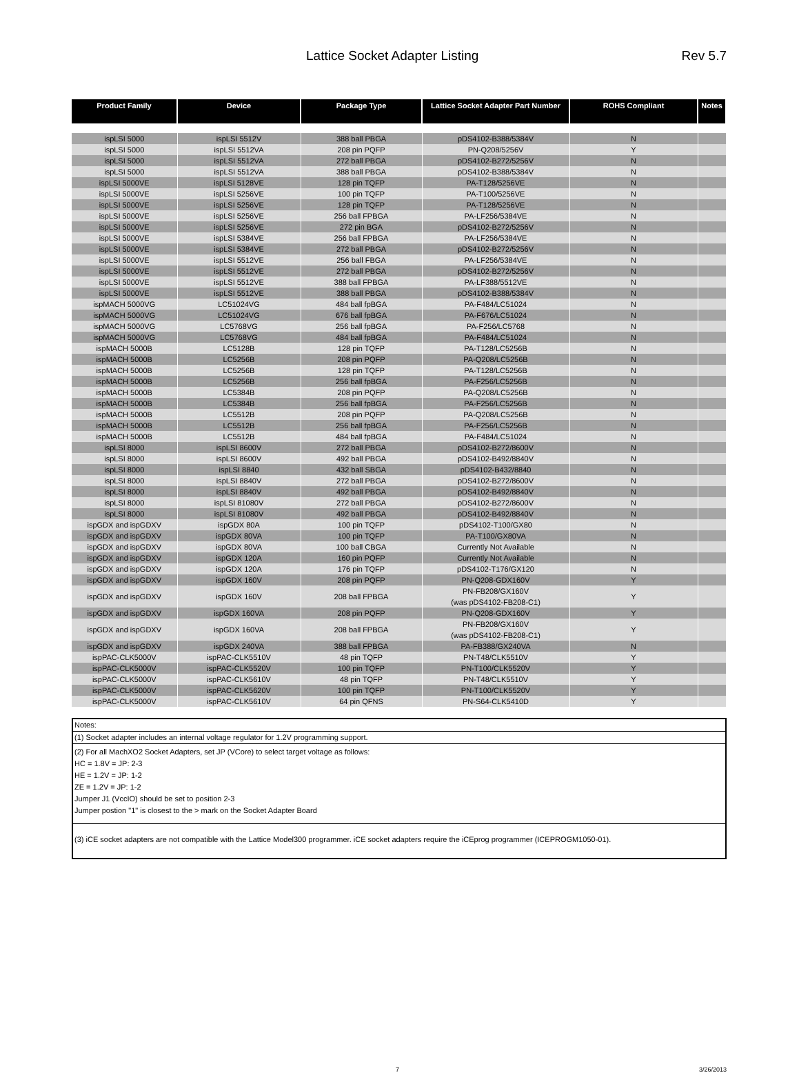Lattice Socket Adapter Listing Rev 5.7
| Product Family | Device | Package Type | Lattice Socket Adapter Part Number | ROHS Compliant | Notes |
| --- | --- | --- | --- | --- | --- |
| ispLSI 5000 | ispLSI 5512V | 388 ball PBGA | pDS4102-B388/5384V | N | |
| ispLSI 5000 | ispLSI 5512VA | 208 pin PQFP | PN-Q208/5256V | Y | |
| ispLSI 5000 | ispLSI 5512VA | 272 ball PBGA | pDS4102-B272/5256V | N | |
| ispLSI 5000 | ispLSI 5512VA | 388 ball PBGA | pDS4102-B388/5384V | N | |
| ispLSI 5000VE | ispLSI 5128VE | 128 pin TQFP | PA-T128/5256VE | N | |
| ispLSI 5000VE | ispLSI 5256VE | 100 pin TQFP | PA-T100/5256VE | N | |
| ispLSI 5000VE | ispLSI 5256VE | 128 pin TQFP | PA-T128/5256VE | N | |
| ispLSI 5000VE | ispLSI 5256VE | 256 ball FPBGA | PA-LF256/5384VE | N | |
| ispLSI 5000VE | ispLSI 5256VE | 272 pin BGA | pDS4102-B272/5256V | N | |
| ispLSI 5000VE | ispLSI 5384VE | 256 ball FPBGA | PA-LF256/5384VE | N | |
| ispLSI 5000VE | ispLSI 5384VE | 272 ball PBGA | pDS4102-B272/5256V | N | |
| ispLSI 5000VE | ispLSI 5512VE | 256 ball FBGA | PA-LF256/5384VE | N | |
| ispLSI 5000VE | ispLSI 5512VE | 272 ball PBGA | pDS4102-B272/5256V | N | |
| ispLSI 5000VE | ispLSI 5512VE | 388 ball FPBGA | PA-LF388/5512VE | N | |
| ispLSI 5000VE | ispLSI 5512VE | 388 ball PBGA | pDS4102-B388/5384V | N | |
| ispMACH 5000VG | LC51024VG | 484 ball fpBGA | PA-F484/LC51024 | N | |
| ispMACH 5000VG | LC51024VG | 676 ball fpBGA | PA-F676/LC51024 | N | |
| ispMACH 5000VG | LC5768VG | 256 ball fpBGA | PA-F256/LC5768 | N | |
| ispMACH 5000VG | LC5768VG | 484 ball fpBGA | PA-F484/LC51024 | N | |
| ispMACH 5000B | LC5128B | 128 pin TQFP | PA-T128/LC5256B | N | |
| ispMACH 5000B | LC5256B | 208 pin PQFP | PA-Q208/LC5256B | N | |
| ispMACH 5000B | LC5256B | 128 pin TQFP | PA-T128/LC5256B | N | |
| ispMACH 5000B | LC5256B | 256 ball fpBGA | PA-F256/LC5256B | N | |
| ispMACH 5000B | LC5384B | 208 pin PQFP | PA-Q208/LC5256B | N | |
| ispMACH 5000B | LC5384B | 256 ball fpBGA | PA-F256/LC5256B | N | |
| ispMACH 5000B | LC5512B | 208 pin PQFP | PA-Q208/LC5256B | N | |
| ispMACH 5000B | LC5512B | 256 ball fpBGA | PA-F256/LC5256B | N | |
| ispMACH 5000B | LC5512B | 484 ball fpBGA | PA-F484/LC51024 | N | |
| ispLSI 8000 | ispLSI 8600V | 272 ball PBGA | pDS4102-B272/8600V | N | |
| ispLSI 8000 | ispLSI 8600V | 492 ball PBGA | pDS4102-B492/8840V | N | |
| ispLSI 8000 | ispLSI 8840 | 432 ball SBGA | pDS4102-B432/8840 | N | |
| ispLSI 8000 | ispLSI 8840V | 272 ball PBGA | pDS4102-B272/8600V | N | |
| ispLSI 8000 | ispLSI 8840V | 492 ball PBGA | pDS4102-B492/8840V | N | |
| ispLSI 8000 | ispLSI 81080V | 272 ball PBGA | pDS4102-B272/8600V | N | |
| ispLSI 8000 | ispLSI 81080V | 492 ball PBGA | pDS4102-B492/8840V | N | |
| ispGDX and ispGDXV | ispGDX 80A | 100 pin TQFP | pDS4102-T100/GX80 | N | |
| ispGDX and ispGDXV | ispGDX 80VA | 100 pin TQFP | PA-T100/GX80VA | N | |
| ispGDX and ispGDXV | ispGDX 80VA | 100 ball CBGA | Currently Not Available | N | |
| ispGDX and ispGDXV | ispGDX 120A | 160 pin PQFP | Currently Not Available | N | |
| ispGDX and ispGDXV | ispGDX 120A | 176 pin TQFP | pDS4102-T176/GX120 | N | |
| ispGDX and ispGDXV | ispGDX 160V | 208 pin PQFP | PN-Q208-GDX160V | Y | |
| ispGDX and ispGDXV | ispGDX 160V | 208 ball FPBGA | PN-FB208/GX160V (was pDS4102-FB208-C1) | Y | |
| ispGDX and ispGDXV | ispGDX 160VA | 208 pin PQFP | PN-Q208-GDX160V | Y | |
| ispGDX and ispGDXV | ispGDX 160VA | 208 ball FPBGA | PN-FB208/GX160V (was pDS4102-FB208-C1) | Y | |
| ispGDX and ispGDXV | ispGDX 240VA | 388 ball FPBGA | PA-FB388/GX240VA | N | |
| ispPAC-CLK5000V | ispPAC-CLK5510V | 48 pin TQFP | PN-T48/CLK5510V | Y | |
| ispPAC-CLK5000V | ispPAC-CLK5520V | 100 pin TQFP | PN-T100/CLK5520V | Y | |
| ispPAC-CLK5000V | ispPAC-CLK5610V | 48 pin TQFP | PN-T48/CLK5510V | Y | |
| ispPAC-CLK5000V | ispPAC-CLK5620V | 100 pin TQFP | PN-T100/CLK5520V | Y | |
| ispPAC-CLK5000V | ispPAC-CLK5610V | 64 pin QFNS | PN-S64-CLK5410D | Y | |
Notes:
(1) Socket adapter includes an internal voltage regulator for 1.2V programming support.
(2) For all MachXO2 Socket Adapters, set JP (VCore) to select target voltage as follows:
HC = 1.8V = JP: 2-3
HE = 1.2V = JP: 1-2
ZE = 1.2V = JP: 1-2
Jumper J1 (VccIO) should be set to position 2-3
Jumper postion "1" is closest to the > mark on the Socket Adapter Board
(3) iCE socket adapters are not compatible with the Lattice Model300 programmer. iCE socket adapters require the iCEprog programmer (ICEPROGM1050-01).
7 3/26/2013